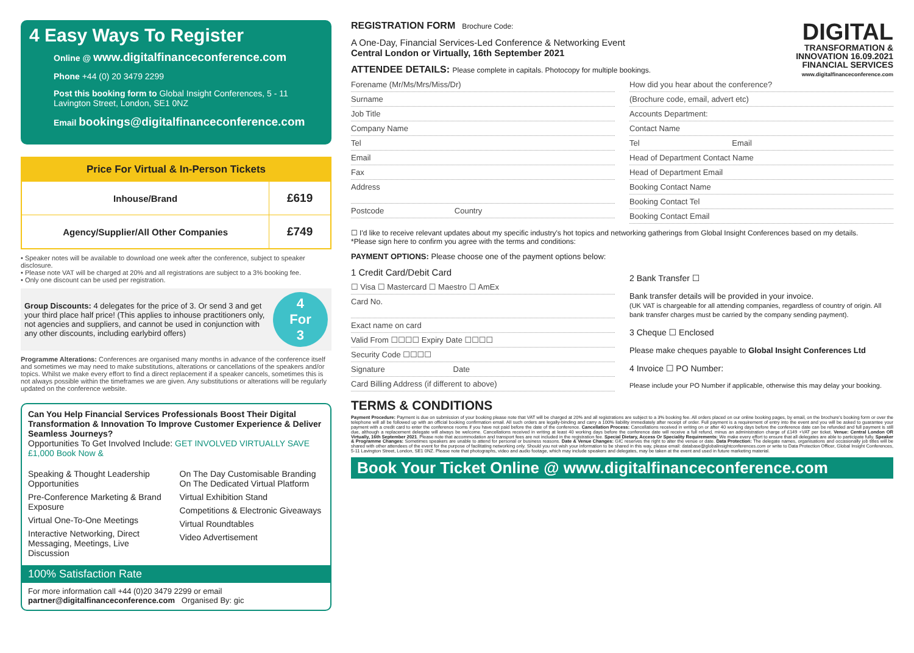4 Easy Ways To Register
Online @ www.digitalfinanceconference.com
Phone +44 (0) 20 3479 2299
Post this booking form to Global Insight Conferences, 5 - 11 Lavington Street, London, SE1 0NZ
Email bookings@digitalfinanceconference.com
| Price For Virtual & In-Person Tickets | |
| --- | --- |
| Inhouse/Brand | £619 |
| Agency/Supplier/All Other Companies | £749 |
• Speaker notes will be available to download one week after the conference, subject to speaker disclosure.
• Please note VAT will be charged at 20% and all registrations are subject to a 3% booking fee.
• Only one discount can be used per registration.
Group Discounts: 4 delegates for the price of 3. Or send 3 and get your third place half price! (This applies to inhouse practitioners only, not agencies and suppliers, and cannot be used in conjunction with any other discounts, including earlybird offers)
4
For
3
Programme Alterations: Conferences are organised many months in advance of the conference itself and sometimes we may need to make substitutions, alterations or cancellations of the speakers and/or topics. Whilst we make every effort to find a direct replacement if a speaker cancels, sometimes this is not always possible within the timeframes we are given. Any substitutions or alterations will be regularly updated on the conference website.
Can You Help Financial Services Professionals Boost Their Digital Transformation & Innovation To Improve Customer Experience & Deliver Seamless Journeys?
Opportunities To Get Involved Include: GET INVOLVED VIRTUALLY SAVE £1,000 Book Now &
Speaking & Thought Leadership Opportunities
Pre-Conference Marketing & Brand Exposure
Virtual One-To-One Meetings
Interactive Networking, Direct Messaging, Meetings, Live Discussion
On The Day Customisable Branding On The Dedicated Virtual Platform
Virtual Exhibition Stand
Competitions & Electronic Giveaways
Virtual Roundtables
Video Advertisement
100% Satisfaction Rate
For more information call +44 (0)20 3479 2299 or email
partner@digitalfinanceconference.com Organised By: gic
REGISTRATION FORM Brochure Code:
A One-Day, Financial Services-Led Conference & Networking Event
Central London or Virtually, 16th September 2021
ATTENDEE DETAILS: Please complete in capitals. Photocopy for multiple bookings.
DIGITAL
TRANSFORMATION &
INNOVATION 16.09.2021
FINANCIAL SERVICES
www.digitalfinanceconference.com
Forename (Mr/Ms/Mrs/Miss/Dr)
Surname
Job Title
Company Name
Tel
Email
Fax
Address
Postcode Country
How did you hear about the conference?
(Brochure code, email, advert etc)
Accounts Department:
Contact Name
Tel Email
Head of Department Contact Name
Head of Department Email
Booking Contact Name
Booking Contact Tel
Booking Contact Email
☐ I'd like to receive relevant updates about my specific industry's hot topics and networking gatherings from Global Insight Conferences based on my details.
*Please sign here to confirm you agree with the terms and conditions:
PAYMENT OPTIONS: Please choose one of the payment options below:
1 Credit Card/Debit Card
☐ Visa ☐ Mastercard ☐ Maestro ☐ AmEx
Card No.
Exact name on card
Valid From ☐☐☐☐ Expiry Date ☐☐☐☐
Security Code ☐☐☐☐
Signature Date
Card Billing Address (if different to above)
2 Bank Transfer ☐
Bank transfer details will be provided in your invoice.
(UK VAT is chargeable for all attending companies, regardless of country of origin. All bank transfer charges must be carried by the company sending payment).
3 Cheque ☐ Enclosed
Please make cheques payable to Global Insight Conferences Ltd
4 Invoice ☐ PO Number:
Please include your PO Number if applicable, otherwise this may delay your booking.
TERMS & CONDITIONS
Payment Procedure: Payment is due on submission of your booking please note that VAT will be charged at 20% and all registrations are subject to a 3% booking fee. All orders placed on our online booking pages, by email, on the brochure's booking form or over the telephone will all be followed up with an official booking confirmation email. All such orders are legally-binding and carry a 100% liability immediately after receipt of order. Full payment is a requirement of entry into the event and you will be asked to guarantee your payment with a credit card to enter the conference rooms if you have not paid before the date of the conference. Cancellation Process: Cancellations received in writing on or after 40 working days before the conference date can be refunded and full payment is still due, although a replacement delegate will always be welcome. Cancellations received in writing at least 40 working days before the conference date will receive a full refund, minus an administration charge of £149 +VAT per ticket. Venue: Central London OR Virtually, 16th September 2021. Please note that accommodation and transport fees are not included in the registration fee. Special Dietary, Access Or Speciality Requirements: We make every effort to ensure that all delegates are able to participate fully. Speaker & Programme Changes: Sometimes speakers are unable to attend for personal or business reasons. Date & Venue Changes: GIC reserves the right to alter the venue or date. Data Protection: The delegate names, organisations and occasionally job titles will be shared with other attendees of the event for the purpose of facilitating networking only. Should you not wish your information to be shared in this way, please email: database@globalinsightconferences.com or write to Data Protection Officer, Global Insight Conferences, 5-11 Lavington Street, London, SE1 0NZ. Please note that photographs, video and audio footage, which may include speakers and delegates, may be taken at the event and used in future marketing material.
Book Your Ticket Online @ www.digitalfinanceconference.com